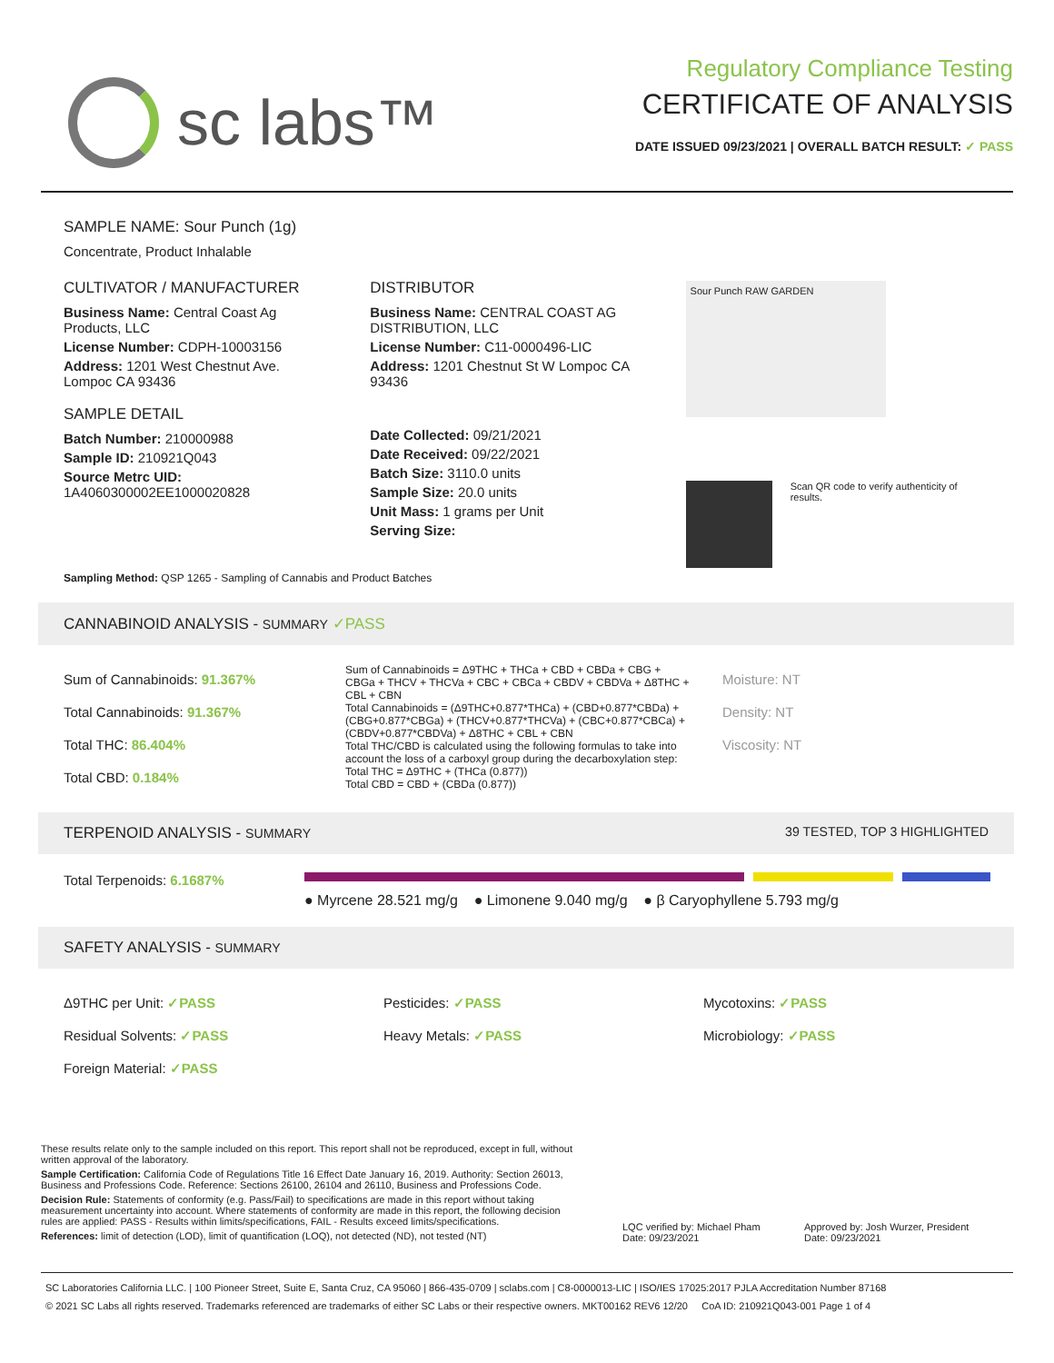sc labs™
Regulatory Compliance Testing
CERTIFICATE OF ANALYSIS
DATE ISSUED 09/23/2021 | OVERALL BATCH RESULT: ✓ PASS
SAMPLE NAME: Sour Punch (1g)
Concentrate, Product Inhalable
CULTIVATOR / MANUFACTURER
Business Name: Central Coast Ag Products, LLC
License Number: CDPH-10003156
Address: 1201 West Chestnut Ave. Lompoc CA 93436
SAMPLE DETAIL
Batch Number: 210000988
Sample ID: 210921Q043
Source Metrc UID: 1A4060300002EE1000020828
DISTRIBUTOR
Business Name: CENTRAL COAST AG DISTRIBUTION, LLC
License Number: C11-0000496-LIC
Address: 1201 Chestnut St W Lompoc CA 93436
Date Collected: 09/21/2021
Date Received: 09/22/2021
Batch Size: 3110.0 units
Sample Size: 20.0 units
Unit Mass: 1 grams per Unit
Serving Size:
Sour Punch RAW GARDEN
Scan QR code to verify authenticity of results.
Sampling Method: QSP 1265 - Sampling of Cannabis and Product Batches
CANNABINOID ANALYSIS - SUMMARY ✓PASS
Sum of Cannabinoids: 91.367%
Total Cannabinoids: 91.367%
Total THC: 86.404%
Total CBD: 0.184%
Sum of Cannabinoids = Δ9THC + THCa + CBD + CBDa + CBG + CBGa + THCV + THCVa + CBC + CBCa + CBDV + CBDVa + Δ8THC + CBL + CBN
Total Cannabinoids = (Δ9THC+0.877*THCa) + (CBD+0.877*CBDa) + (CBG+0.877*CBGa) + (THCV+0.877*THCVa) + (CBC+0.877*CBCa) + (CBDV+0.877*CBDVa) + Δ8THC + CBL + CBN
Total THC/CBD is calculated using the following formulas to take into account the loss of a carboxyl group during the decarboxylation step:
Total THC = Δ9THC + (THCa (0.877))
Total CBD = CBD + (CBDa (0.877))
Moisture: NT
Density: NT
Viscosity: NT
TERPENOID ANALYSIS - SUMMARY 39 TESTED, TOP 3 HIGHLIGHTED
Total Terpenoids: 6.1687%
● Myrcene 28.521 mg/g ● Limonene 9.040 mg/g ● β Caryophyllene 5.793 mg/g
SAFETY ANALYSIS - SUMMARY
Δ9THC per Unit: ✓PASS
Residual Solvents: ✓PASS
Foreign Material: ✓PASS
Pesticides: ✓PASS
Heavy Metals: ✓PASS
Mycotoxins: ✓PASS
Microbiology: ✓PASS
These results relate only to the sample included on this report. This report shall not be reproduced, except in full, without written approval of the laboratory.
Sample Certification: California Code of Regulations Title 16 Effect Date January 16, 2019. Authority: Section 26013, Business and Professions Code. Reference: Sections 26100, 26104 and 26110, Business and Professions Code.
Decision Rule: Statements of conformity (e.g. Pass/Fail) to specifications are made in this report without taking measurement uncertainty into account. Where statements of conformity are made in this report, the following decision rules are applied: PASS - Results within limits/specifications, FAIL - Results exceed limits/specifications.
References: limit of detection (LOD), limit of quantification (LOQ), not detected (ND), not tested (NT)
LQC verified by: Michael Pham
Date: 09/23/2021
Approved by: Josh Wurzer, President
Date: 09/23/2021
SC Laboratories California LLC. | 100 Pioneer Street, Suite E, Santa Cruz, CA 95060 | 866-435-0709 | sclabs.com | C8-0000013-LIC | ISO/IES 17025:2017 PJLA Accreditation Number 87168
© 2021 SC Labs all rights reserved. Trademarks referenced are trademarks of either SC Labs or their respective owners. MKT00162 REV6 12/20 CoA ID: 210921Q043-001 Page 1 of 4